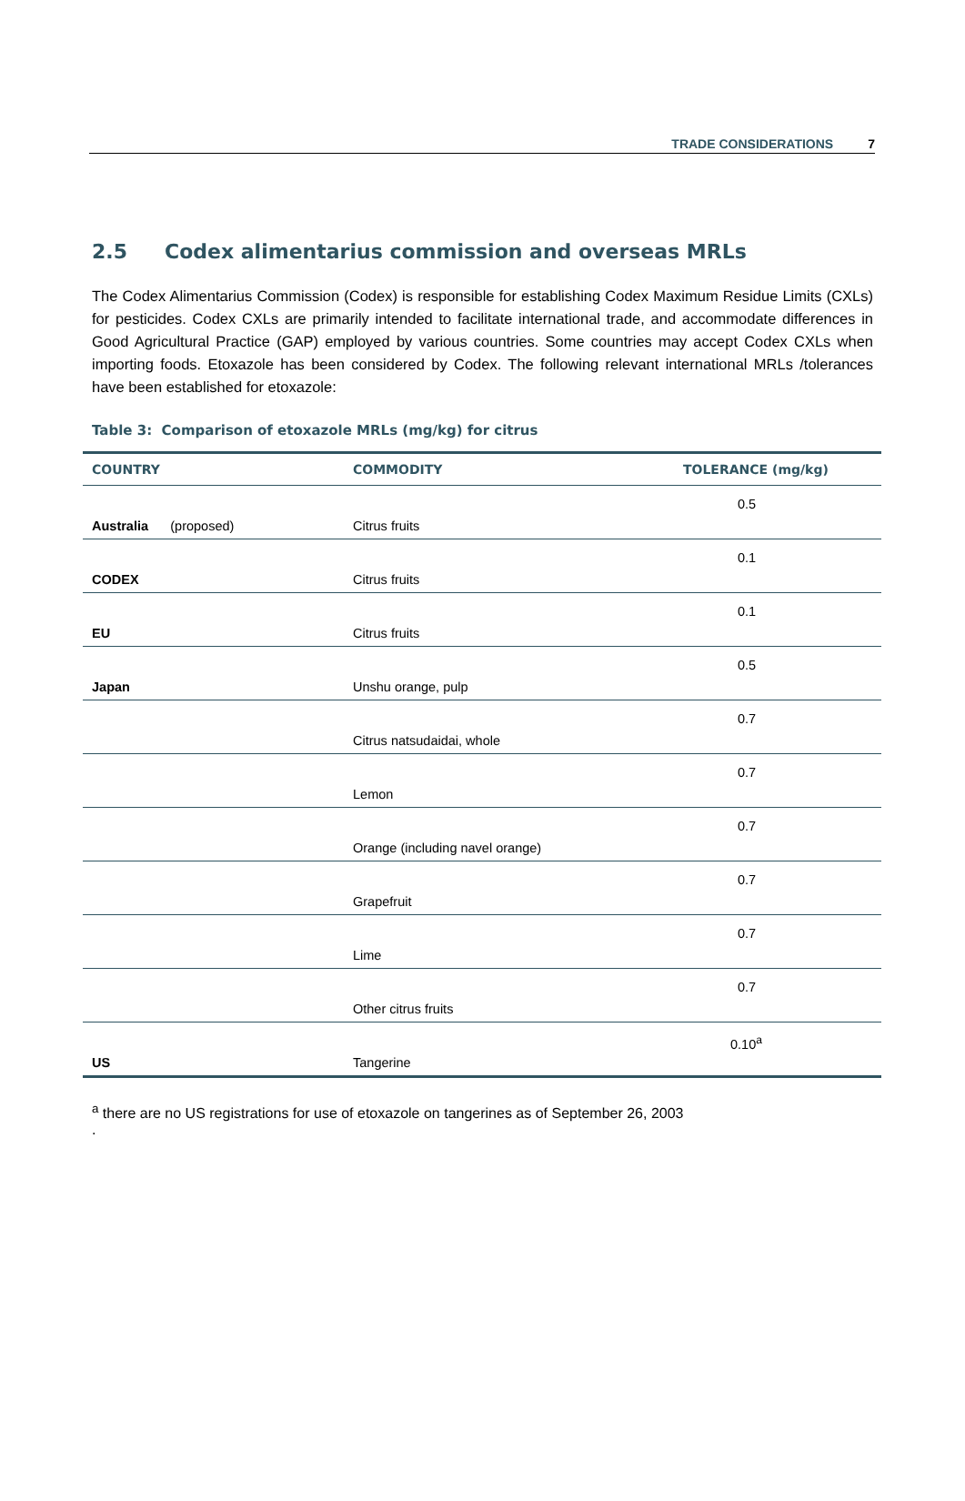TRADE CONSIDERATIONS 7
2.5 Codex alimentarius commission and overseas MRLs
The Codex Alimentarius Commission (Codex) is responsible for establishing Codex Maximum Residue Limits (CXLs) for pesticides. Codex CXLs are primarily intended to facilitate international trade, and accommodate differences in Good Agricultural Practice (GAP) employed by various countries. Some countries may accept Codex CXLs when importing foods. Etoxazole has been considered by Codex. The following relevant international MRLs /tolerances have been established for etoxazole:
Table 3: Comparison of etoxazole MRLs (mg/kg) for citrus
| COUNTRY | COMMODITY | TOLERANCE (mg/kg) |
| --- | --- | --- |
| Australia (proposed) | Citrus fruits | 0.5 |
| CODEX | Citrus fruits | 0.1 |
| EU | Citrus fruits | 0.1 |
| Japan | Unshu orange, pulp | 0.5 |
| | Citrus natsudaidai, whole | 0.7 |
| | Lemon | 0.7 |
| | Orange (including navel orange) | 0.7 |
| | Grapefruit | 0.7 |
| | Lime | 0.7 |
| | Other citrus fruits | 0.7 |
| US | Tangerine | 0.10<sup>a</sup> |
<sup>a</sup> there are no US registrations for use of etoxazole on tangerines as of September 26, 2003
.